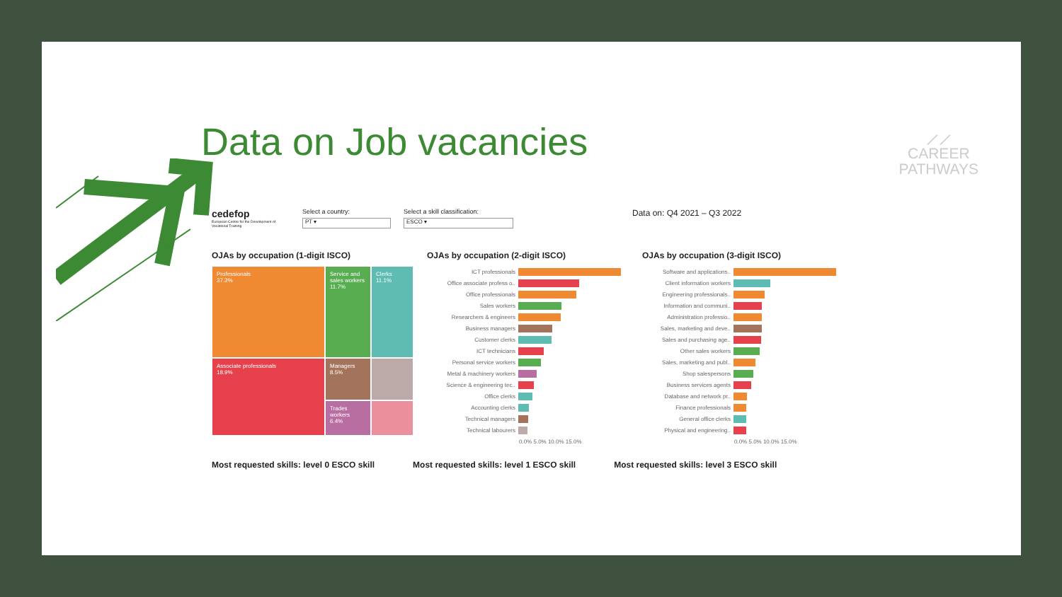Data on Job vacancies
⟋⟋
CAREER
PATHWAYS
cedefop
European Centre for the Development of Vocational Training
Select a country:
PT ▾
Select a skill classification:
ESCO ▾
Data on: Q4 2021 – Q3 2022
OJAs by occupation (1-digit ISCO)
Professionals
37.3%
Service and sales workers
11.7%
Clerks
11.1%
Associate professionals
18.9%
Managers
8.5%
Trades workers
6.4%
OJAs by occupation (2-digit ISCO)
ICT professionals
Office associate profess o..
Office professionals
Sales workers
Researchers & engineers
Business managers
Customer clerks
ICT technicians
Personal service workers
Metal & machinery workers
Science & engineering tec..
Office clerks
Accounting clerks
Technical managers
Technical labourers
0.0% 5.0% 10.0% 15.0%
OJAs by occupation (3-digit ISCO)
Software and applications..
Client information workers
Engineering professionals..
Information and communi..
Administration professio..
Sales, marketing and deve..
Sales and purchasing age..
Other sales workers
Sales, marketing and publ..
Shop salespersons
Business services agents
Database and network pr..
Finance professionals
General office clerks
Physical and engineering..
0.0% 5.0% 10.0% 15.0%
Most requested skills: level 0 ESCO skill Most requested skills: level 1 ESCO skill Most requested skills: level 3 ESCO skill